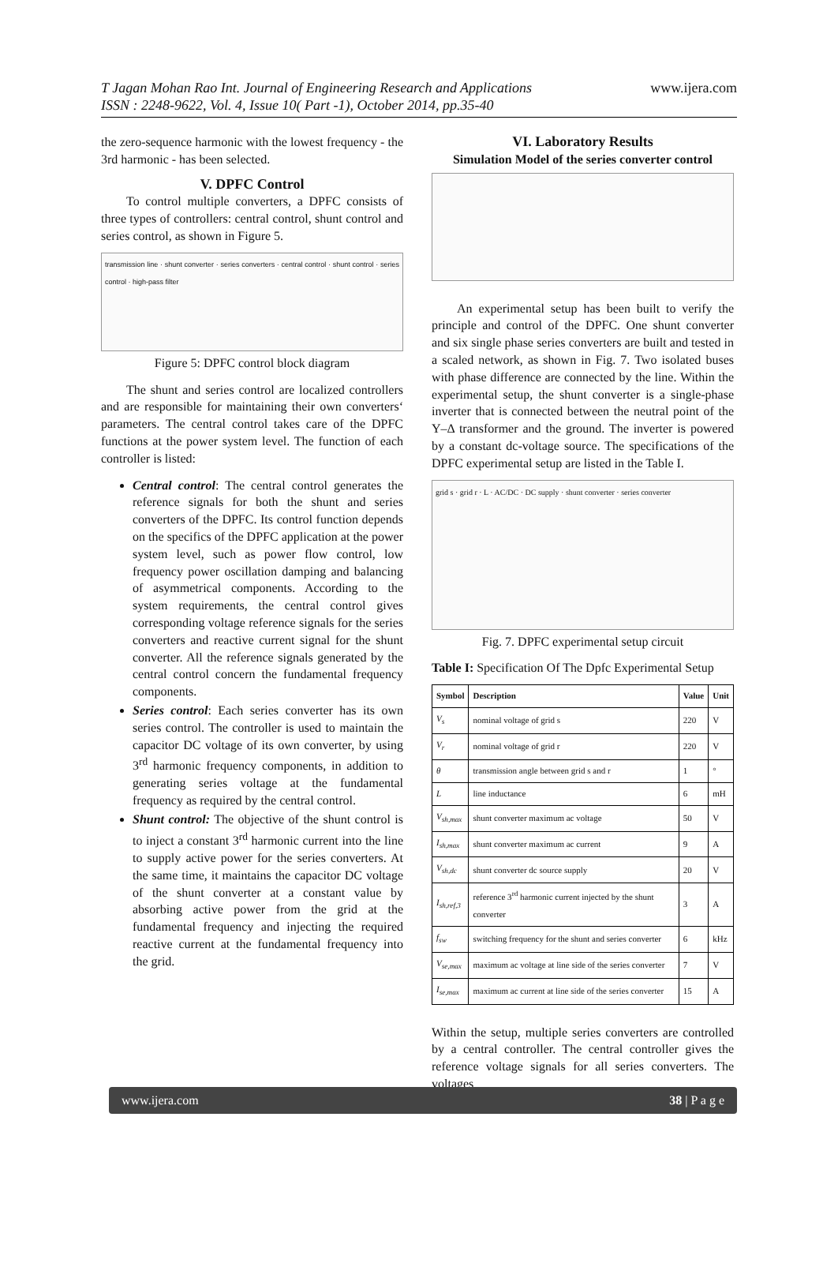T Jagan Mohan Rao Int. Journal of Engineering Research and Applications
ISSN : 2248-9622, Vol. 4, Issue 10( Part -1), October 2014, pp.35-40
www.ijera.com
the zero-sequence harmonic with the lowest frequency - the 3rd harmonic - has been selected.
V. DPFC Control
To control multiple converters, a DPFC consists of three types of controllers: central control, shunt control and series control, as shown in Figure 5.
transmission line · shunt converter · series converters · central control · shunt control · series control · high-pass filter
Figure 5: DPFC control block diagram
The shunt and series control are localized controllers and are responsible for maintaining their own converters‘ parameters. The central control takes care of the DPFC functions at the power system level. The function of each controller is listed:
Central control: The central control generates the reference signals for both the shunt and series converters of the DPFC. Its control function depends on the specifics of the DPFC application at the power system level, such as power flow control, low frequency power oscillation damping and balancing of asymmetrical components. According to the system requirements, the central control gives corresponding voltage reference signals for the series converters and reactive current signal for the shunt converter. All the reference signals generated by the central control concern the fundamental frequency components.
Series control: Each series converter has its own series control. The controller is used to maintain the capacitor DC voltage of its own converter, by using 3<sup>rd</sup> harmonic frequency components, in addition to generating series voltage at the fundamental frequency as required by the central control.
Shunt control: The objective of the shunt control is to inject a constant 3<sup>rd</sup> harmonic current into the line to supply active power for the series converters. At the same time, it maintains the capacitor DC voltage of the shunt converter at a constant value by absorbing active power from the grid at the fundamental frequency and injecting the required reactive current at the fundamental frequency into the grid.
VI. Laboratory Results
Simulation Model of the series converter control
An experimental setup has been built to verify the principle and control of the DPFC. One shunt converter and six single phase series converters are built and tested in a scaled network, as shown in Fig. 7. Two isolated buses with phase difference are connected by the line. Within the experimental setup, the shunt converter is a single-phase inverter that is connected between the neutral point of the Y–Δ transformer and the ground. The inverter is powered by a constant dc-voltage source. The specifications of the DPFC experimental setup are listed in the Table I.
grid s · grid r · L · AC/DC · DC supply · shunt converter · series converter
Fig. 7. DPFC experimental setup circuit
Table I: Specification Of The Dpfc Experimental Setup
| Symbol | Description | Value | Unit |
| --- | --- | --- | --- |
| V<sub>s</sub> | nominal voltage of grid s | 220 | V |
| V<sub>r</sub> | nominal voltage of grid r | 220 | V |
| θ | transmission angle between grid s and r | 1 | ° |
| L | line inductance | 6 | mH |
| V<sub>sh,max</sub> | shunt converter maximum ac voltage | 50 | V |
| I<sub>sh,max</sub> | shunt converter maximum ac current | 9 | A |
| V<sub>sh,dc</sub> | shunt converter dc source supply | 20 | V |
| I<sub>sh,ref,3</sub> | reference 3<sup>rd</sup> harmonic current injected by the shunt converter | 3 | A |
| f<sub>sw</sub> | switching frequency for the shunt and series converter | 6 | kHz |
| V<sub>se,max</sub> | maximum ac voltage at line side of the series converter | 7 | V |
| I<sub>se,max</sub> | maximum ac current at line side of the series converter | 15 | A |
Within the setup, multiple series converters are controlled by a central controller. The central controller gives the reference voltage signals for all series converters. The voltages
www.ijera.com 38 | P a g e